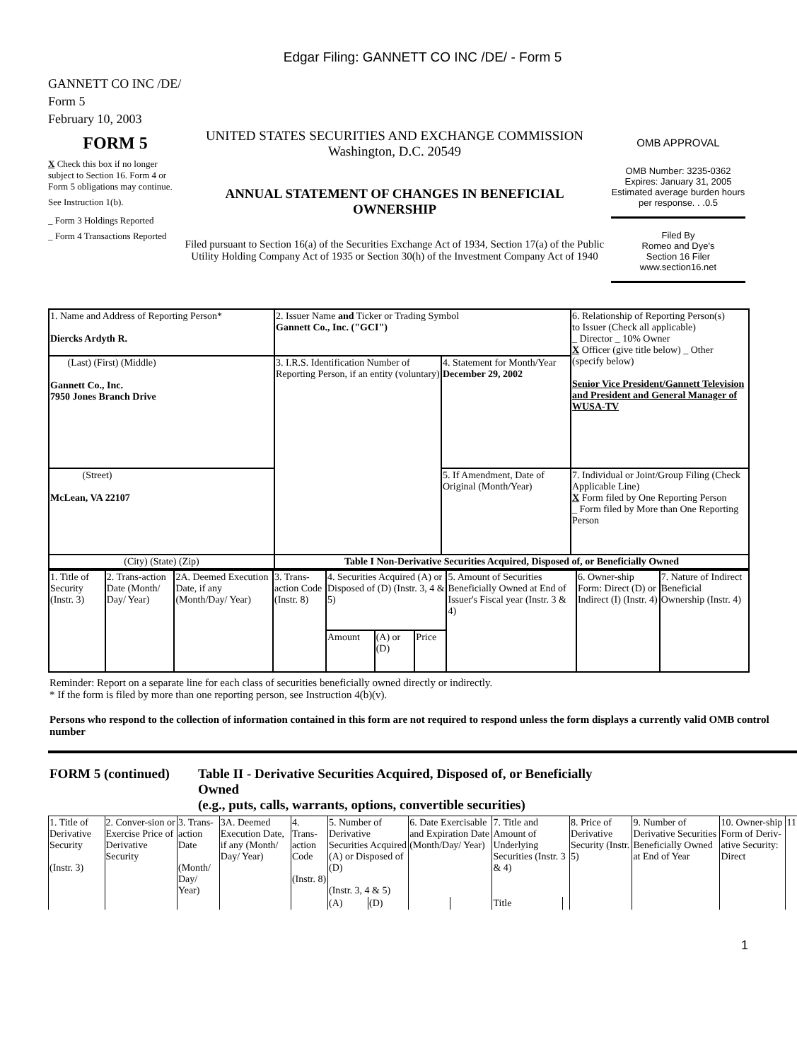Edgar Filing: GANNETT CO INC /DE/ - Form 5
GANNETT CO INC /DE/
Form 5
February 10, 2003
FORM 5
X Check this box if no longer subject to Section 16. Form 4 or Form 5 obligations may continue.
See Instruction 1(b).
_ Form 3 Holdings Reported
_ Form 4 Transactions Reported
UNITED STATES SECURITIES AND EXCHANGE COMMISSION
Washington, D.C. 20549
ANNUAL STATEMENT OF CHANGES IN BENEFICIAL OWNERSHIP
Filed pursuant to Section 16(a) of the Securities Exchange Act of 1934, Section 17(a) of the Public Utility Holding Company Act of 1935 or Section 30(h) of the Investment Company Act of 1940
OMB APPROVAL
OMB Number: 3235-0362
Expires: January 31, 2005
Estimated average burden hours per response. . .0.5
Filed By
Romeo and Dye's
Section 16 Filer
www.section16.net
| 1. Name and Address of Reporting Person* Diercks Ardyth R. | 2. Issuer Name and Ticker or Trading Symbol Gannett Co., Inc. ("GCI") | | 6. Relationship of Reporting Person(s) to Issuer (Check all applicable) _ Director _ 10% Owner X Officer (give title below) _ Other (specify below) Senior Vice President/Gannett Television and President and General Manager of WUSA-TV |
| (Last) (First) (Middle) Gannett Co., Inc. 7950 Jones Branch Drive | 3. I.R.S. Identification Number of Reporting Person, if an entity (voluntary) | 4. Statement for Month/Year December 29, 2002 | |
| (Street) McLean, VA 22107 | | 5. If Amendment, Date of Original (Month/Year) | 7. Individual or Joint/Group Filing (Check Applicable Line) X Form filed by One Reporting Person _ Form filed by More than One Reporting Person |
| (City) (State) (Zip) | Table I Non-Derivative Securities Acquired, Disposed of, or Beneficially Owned | | |
| 1. Title of Security (Instr. 3) | 2. Trans-action Date (Month/ Day/ Year) | 2A. Deemed Execution Date, if any (Month/Day/ Year) | 3. Trans-action Code (Instr. 8) | 4. Securities Acquired (A) or Disposed of (D) (Instr. 3, 4 & 5) | | | 5. Amount of Securities Beneficially Owned at End of Issuer's Fiscal year (Instr. 3 & 4) | 6. Owner-ship Form: Direct (D) or Indirect (I) (Instr. 4) | 7. Nature of Indirect Beneficial Ownership (Instr. 4) |
| | | | | Amount | (A) or (D) | Price | | | |
Reminder: Report on a separate line for each class of securities beneficially owned directly or indirectly.
* If the form is filed by more than one reporting person, see Instruction 4(b)(v).
Persons who respond to the collection of information contained in this form are not required to respond unless the form displays a currently valid OMB control number
FORM 5 (continued) Table II - Derivative Securities Acquired, Disposed of, or Beneficially Owned
(e.g., puts, calls, warrants, options, convertible securities)
| 1. Title of Derivative Security (Instr. 3) | 2. Conver-sion or Exercise Price of Derivative Security | 3. Trans-action Date (Month/ Day/ Year) | 3A. Deemed Execution Date, if any (Month/ Day/ Year) | 4. Trans-action Code (Instr. 8) | 5. Number of Derivative Securities Acquired (A) or Disposed of (D) (Instr. 3, 4 & 5) | | 6. Date Exercisable and Expiration Date (Month/Day/ Year) | | 7. Title and Amount of Underlying Securities (Instr. 3 & 4) | | 8. Price of Derivative Security (Instr. 5) | 9. Number of Derivative Securities Beneficially Owned at End of Year | 10. Owner-ship Form of Deriv-ative Security: Direct | 11 |
| | | | | | (A) | (D) | | | Title | | | | | |
1